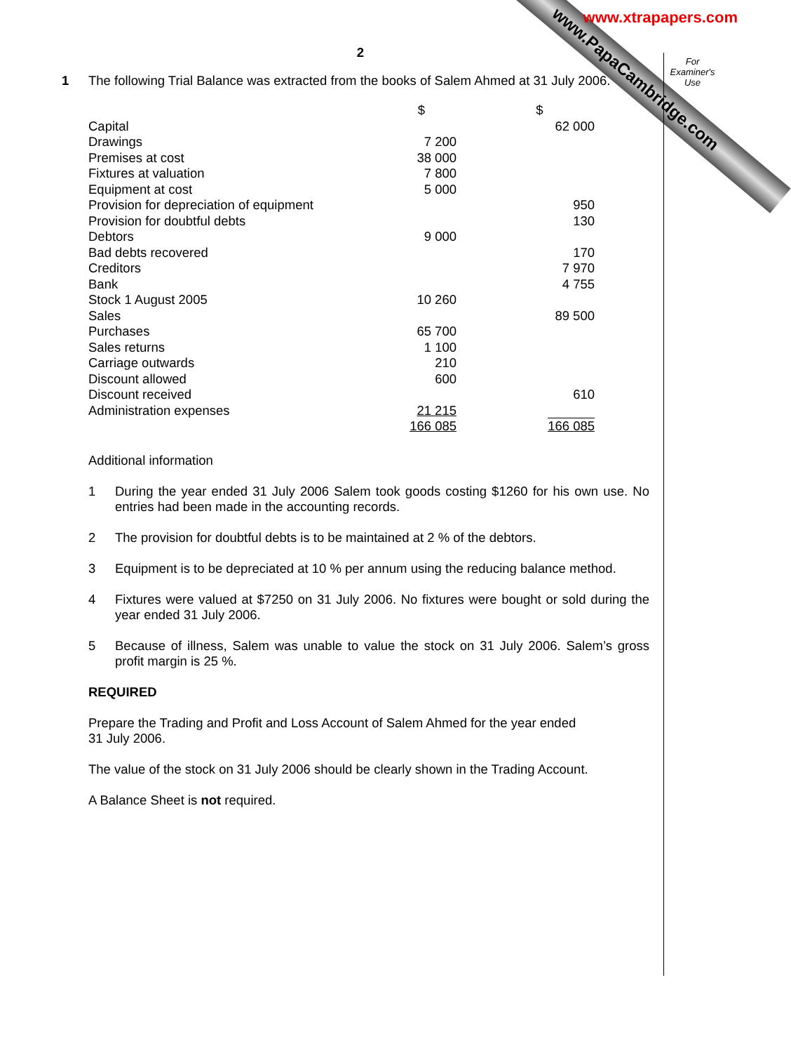www.PapaCambridge.com
www.xtrapapers.com
For
Examiner's
Use
2
1
The following Trial Balance was extracted from the books of Salem Ahmed at 31 July 2006.
| | $ | $ |
| Capital | | 62 000 |
| Drawings | 7 200 | |
| Premises at cost | 38 000 | |
| Fixtures at valuation | 7 800 | |
| Equipment at cost | 5 000 | |
| Provision for depreciation of equipment | | 950 |
| Provision for doubtful debts | | 130 |
| Debtors | 9 000 | |
| Bad debts recovered | | 170 |
| Creditors | | 7 970 |
| Bank | | 4 755 |
| Stock 1 August 2005 | 10 260 | |
| Sales | | 89 500 |
| Purchases | 65 700 | |
| Sales returns | 1 100 | |
| Carriage outwards | 210 | |
| Discount allowed | 600 | |
| Discount received | | 610 |
| Administration expenses | 21 215 | |
| | 166 085 | 166 085 |
Additional information
1 During the year ended 31 July 2006 Salem took goods costing $1260 for his own use. No entries had been made in the accounting records.
2 The provision for doubtful debts is to be maintained at 2 % of the debtors.
3 Equipment is to be depreciated at 10 % per annum using the reducing balance method.
4 Fixtures were valued at $7250 on 31 July 2006. No fixtures were bought or sold during the year ended 31 July 2006.
5 Because of illness, Salem was unable to value the stock on 31 July 2006. Salem’s gross profit margin is 25 %.
REQUIRED
Prepare the Trading and Profit and Loss Account of Salem Ahmed for the year ended
31 July 2006.
The value of the stock on 31 July 2006 should be clearly shown in the Trading Account.
A Balance Sheet is not required.